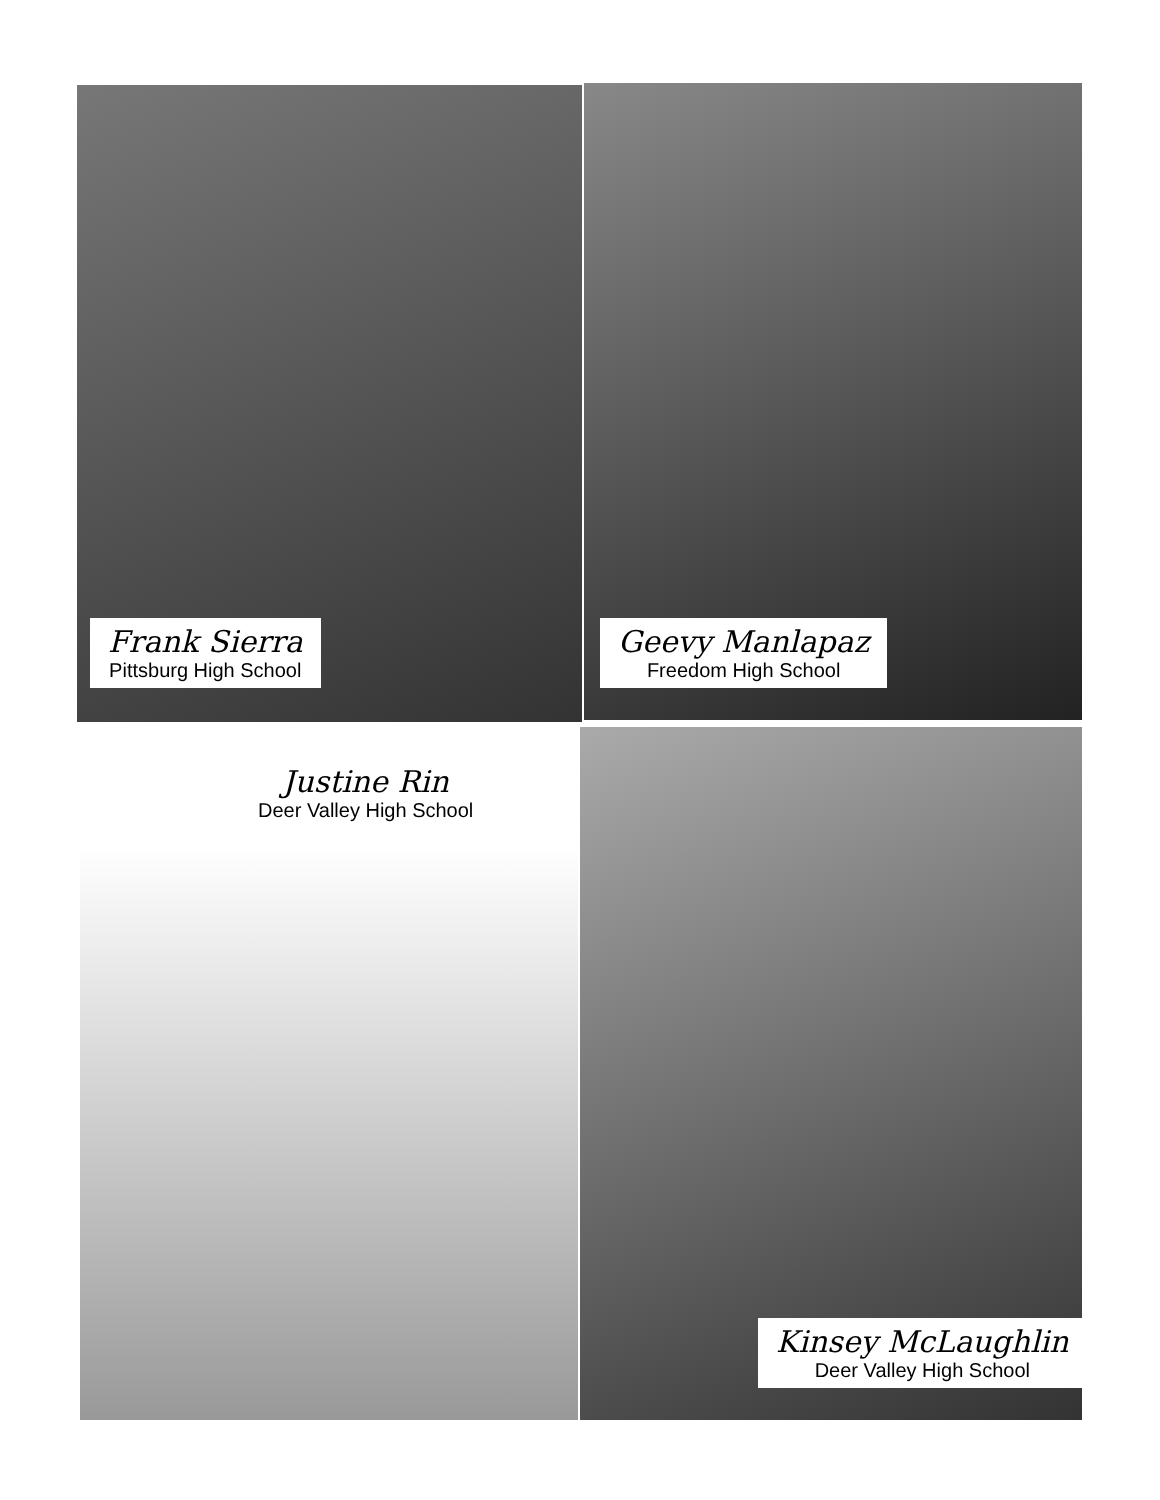Frank Sierra
Pittsburg High School
Geevy Manlapaz
Freedom High School
Justine Rin
Deer Valley High School
Kinsey McLaughlin
Deer Valley High School